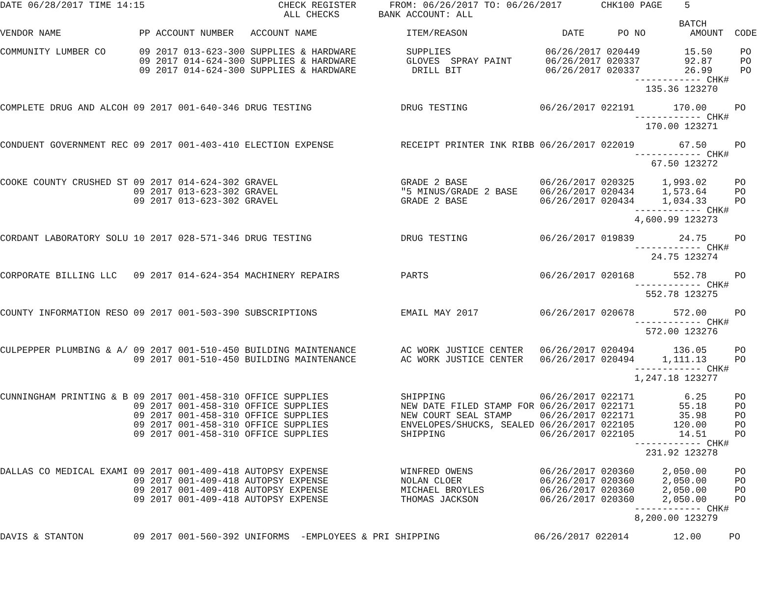DATE 06/28/2017 TIME 14:15                        CHECK REGISTER      FROM: 06/26/2017 TO: 06/26/2017       CHK100 PAGE    5
                                                   ALL CHECKS       BANK ACCOUNT: ALL
                                                                                                                          BATCH
VENDOR NAME              PP ACCOUNT NUMBER   ACCOUNT NAME                ITEM/REASON                 DATE      PO NO        AMOUNT  CODE

COMMUNITY LUMBER CO      09 2017 013-623-300 SUPPLIES & HARDWARE         SUPPLIES                 06/26/2017 020449        15.50     PO
                         09 2017 014-624-300 SUPPLIES & HARDWARE         GLOVES  SPRAY PAINT      06/26/2017 020337        92.87     PO
                         09 2017 014-624-300 SUPPLIES & HARDWARE          DRILL BIT               06/26/2017 020337        26.99     PO
                                                                                                                  ------------ CHK#
                                                                                                                    135.36 123270

COMPLETE DRUG AND ALCOH 09 2017 001-640-346 DRUG TESTING                DRUG TESTING             06/26/2017 022191       170.00     PO
                                                                                                                  ------------ CHK#
                                                                                                                    170.00 123271

CONDUENT GOVERNMENT REC 09 2017 001-403-410 ELECTION EXPENSE            RECEIPT PRINTER INK RIBB 06/26/2017 022019        67.50     PO
                                                                                                                  ------------ CHK#
                                                                                                                     67.50 123272

COOKE COUNTY CRUSHED ST 09 2017 014-624-302 GRAVEL                      GRADE 2 BASE             06/26/2017 020325     1,993.02     PO
                        09 2017 013-623-302 GRAVEL                      "5 MINUS/GRADE 2 BASE    06/26/2017 020434     1,573.64     PO
                        09 2017 013-623-302 GRAVEL                      GRADE 2 BASE             06/26/2017 020434     1,034.33     PO
                                                                                                                  ------------ CHK#
                                                                                                                  4,600.99 123273

CORDANT LABORATORY SOLU 10 2017 028-571-346 DRUG TESTING                DRUG TESTING             06/26/2017 019839        24.75     PO
                                                                                                                  ------------ CHK#
                                                                                                                     24.75 123274

CORPORATE BILLING LLC   09 2017 014-624-354 MACHINERY REPAIRS           PARTS                    06/26/2017 020168       552.78     PO
                                                                                                                  ------------ CHK#
                                                                                                                    552.78 123275

COUNTY INFORMATION RESO 09 2017 001-503-390 SUBSCRIPTIONS               EMAIL MAY 2017           06/26/2017 020678       572.00     PO
                                                                                                                  ------------ CHK#
                                                                                                                    572.00 123276

CULPEPPER PLUMBING & A/ 09 2017 001-510-450 BUILDING MAINTENANCE        AC WORK JUSTICE CENTER   06/26/2017 020494       136.05     PO
                        09 2017 001-510-450 BUILDING MAINTENANCE        AC WORK JUSTICE CENTER   06/26/2017 020494     1,111.13     PO
                                                                                                                  ------------ CHK#
                                                                                                                  1,247.18 123277

CUNNINGHAM PRINTING & B 09 2017 001-458-310 OFFICE SUPPLIES             SHIPPING                 06/26/2017 022171         6.25     PO
                        09 2017 001-458-310 OFFICE SUPPLIES             NEW DATE FILED STAMP FOR 06/26/2017 022171        55.18     PO
                        09 2017 001-458-310 OFFICE SUPPLIES             NEW COURT SEAL STAMP     06/26/2017 022171        35.98     PO
                        09 2017 001-458-310 OFFICE SUPPLIES             ENVELOPES/SHUCKS, SEALED 06/26/2017 022105       120.00     PO
                        09 2017 001-458-310 OFFICE SUPPLIES             SHIPPING                 06/26/2017 022105        14.51     PO
                                                                                                                  ------------ CHK#
                                                                                                                    231.92 123278

DALLAS CO MEDICAL EXAMI 09 2017 001-409-418 AUTOPSY EXPENSE             WINFRED OWENS            06/26/2017 020360     2,050.00     PO
                        09 2017 001-409-418 AUTOPSY EXPENSE             NOLAN CLOER              06/26/2017 020360     2,050.00     PO
                        09 2017 001-409-418 AUTOPSY EXPENSE             MICHAEL BROYLES          06/26/2017 020360     2,050.00     PO
                        09 2017 001-409-418 AUTOPSY EXPENSE             THOMAS JACKSON           06/26/2017 020360     2,050.00     PO
                                                                                                                  ------------ CHK#
                                                                                                                  8,200.00 123279

DAVIS & STANTON         09 2017 001-560-392 UNIFORMS  -EMPLOYEES & PRI SHIPPING                 06/26/2017 022014        12.00     PO